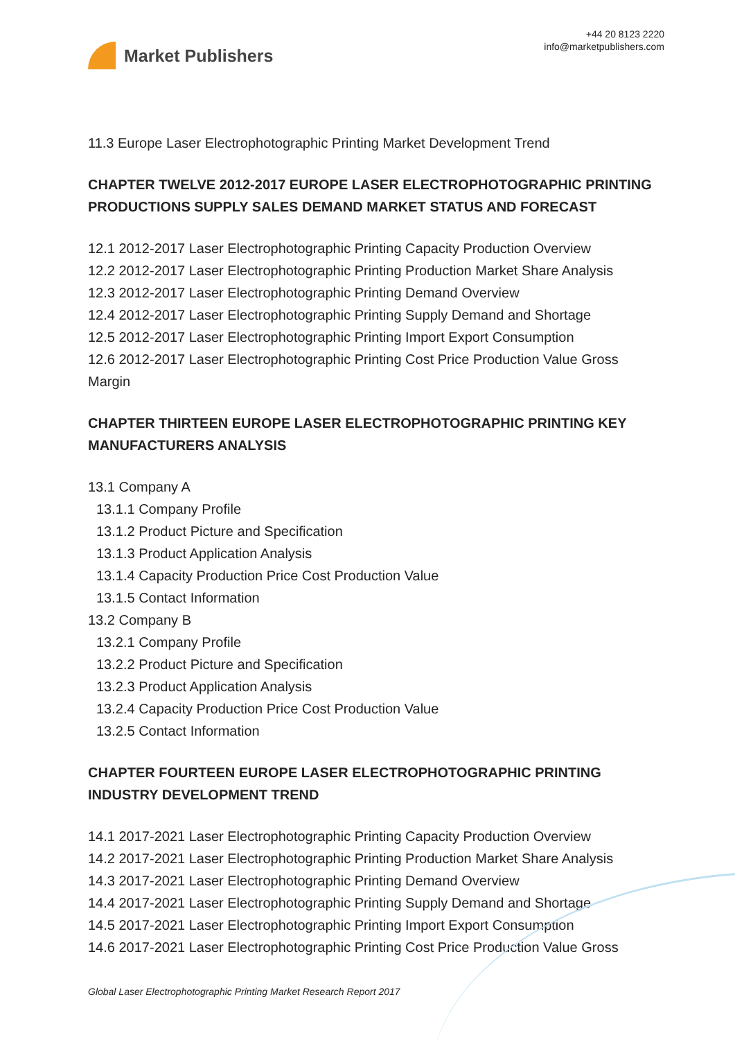Market Publishers
+44 20 8123 2220
info@marketpublishers.com
11.3 Europe Laser Electrophotographic Printing Market Development Trend
CHAPTER TWELVE 2012-2017 EUROPE LASER ELECTROPHOTOGRAPHIC PRINTING PRODUCTIONS SUPPLY SALES DEMAND MARKET STATUS AND FORECAST
12.1 2012-2017 Laser Electrophotographic Printing Capacity Production Overview
12.2 2012-2017 Laser Electrophotographic Printing Production Market Share Analysis
12.3 2012-2017 Laser Electrophotographic Printing Demand Overview
12.4 2012-2017 Laser Electrophotographic Printing Supply Demand and Shortage
12.5 2012-2017 Laser Electrophotographic Printing Import Export Consumption
12.6 2012-2017 Laser Electrophotographic Printing Cost Price Production Value Gross Margin
CHAPTER THIRTEEN EUROPE LASER ELECTROPHOTOGRAPHIC PRINTING KEY MANUFACTURERS ANALYSIS
13.1 Company A
13.1.1 Company Profile
13.1.2 Product Picture and Specification
13.1.3 Product Application Analysis
13.1.4 Capacity Production Price Cost Production Value
13.1.5 Contact Information
13.2 Company B
13.2.1 Company Profile
13.2.2 Product Picture and Specification
13.2.3 Product Application Analysis
13.2.4 Capacity Production Price Cost Production Value
13.2.5 Contact Information
CHAPTER FOURTEEN EUROPE LASER ELECTROPHOTOGRAPHIC PRINTING INDUSTRY DEVELOPMENT TREND
14.1 2017-2021 Laser Electrophotographic Printing Capacity Production Overview
14.2 2017-2021 Laser Electrophotographic Printing Production Market Share Analysis
14.3 2017-2021 Laser Electrophotographic Printing Demand Overview
14.4 2017-2021 Laser Electrophotographic Printing Supply Demand and Shortage
14.5 2017-2021 Laser Electrophotographic Printing Import Export Consumption
14.6 2017-2021 Laser Electrophotographic Printing Cost Price Production Value Gross
Global Laser Electrophotographic Printing Market Research Report 2017